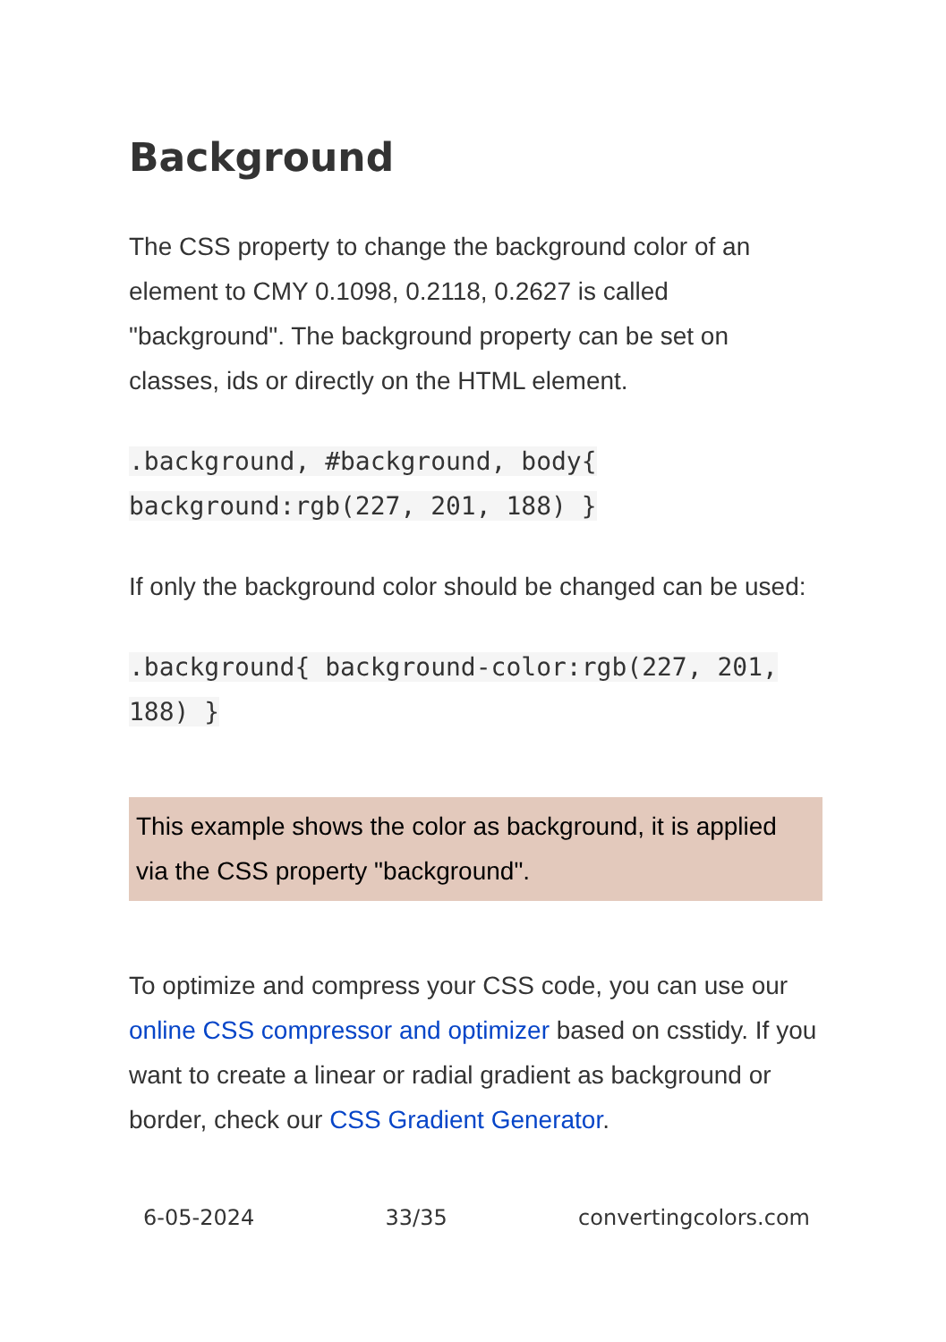Background
The CSS property to change the background color of an element to CMY 0.1098, 0.2118, 0.2627 is called "background". The background property can be set on classes, ids or directly on the HTML element.
.background, #background, body{ background:rgb(227, 201, 188) }
If only the background color should be changed can be used:
.background{ background-color:rgb(227, 201, 188) }
This example shows the color as background, it is applied via the CSS property "background".
To optimize and compress your CSS code, you can use our online CSS compressor and optimizer based on csstidy. If you want to create a linear or radial gradient as background or border, check our CSS Gradient Generator.
6-05-2024 33/35 convertingcolors.com